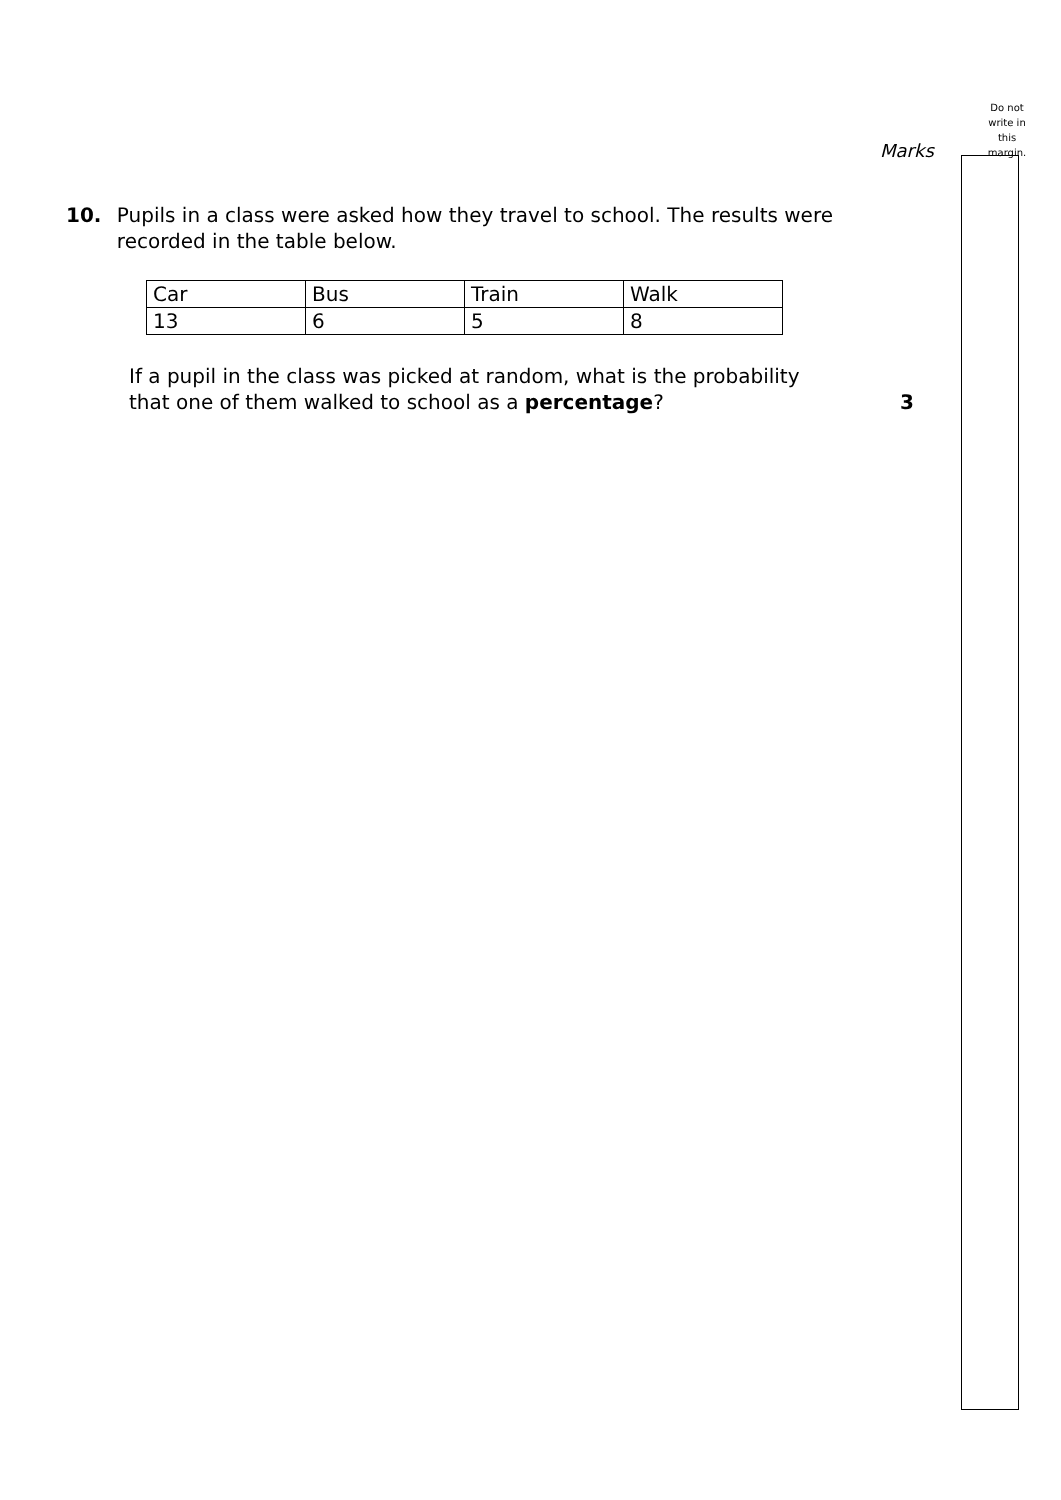Do not write in this margin.
Marks
10. Pupils in a class were asked how they travel to school. The results were recorded in the table below.
| Car | Bus | Train | Walk |
| 13 | 6 | 5 | 8 |
If a pupil in the class was picked at random, what is the probability
that one of them walked to school as a percentage?
3